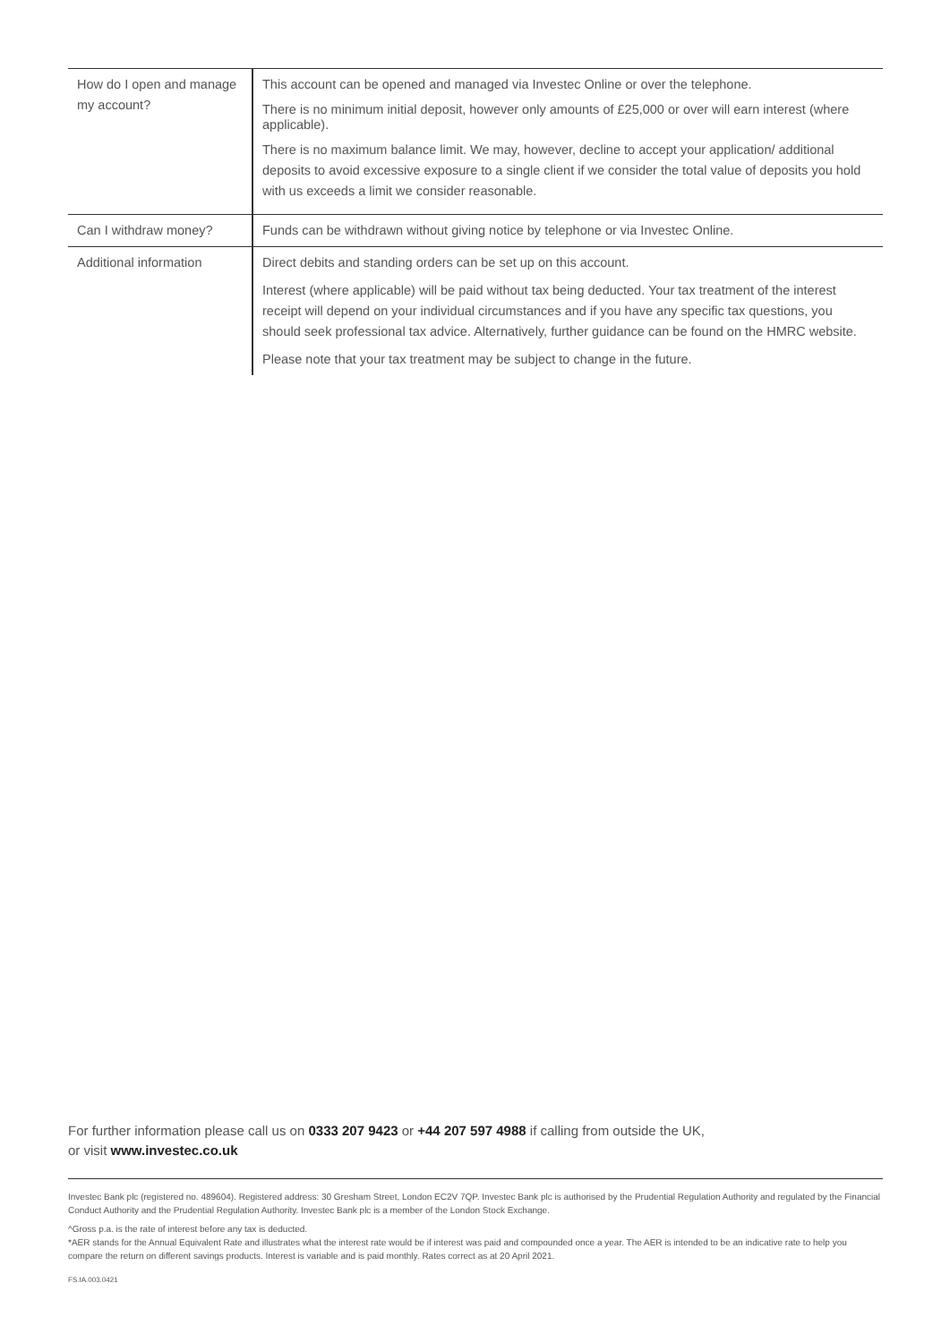| How do I open and manage my account? | This account can be opened and managed via Investec Online or over the telephone. There is no minimum initial deposit, however only amounts of £25,000 or over will earn interest (where applicable). There is no maximum balance limit. We may, however, decline to accept your application/ additional deposits to avoid excessive exposure to a single client if we consider the total value of deposits you hold with us exceeds a limit we consider reasonable. |
| Can I withdraw money? | Funds can be withdrawn without giving notice by telephone or via Investec Online. |
| Additional information | Direct debits and standing orders can be set up on this account. Interest (where applicable) will be paid without tax being deducted. Your tax treatment of the interest receipt will depend on your individual circumstances and if you have any specific tax questions, you should seek professional tax advice. Alternatively, further guidance can be found on the HMRC website. Please note that your tax treatment may be subject to change in the future. |
For further information please call us on 0333 207 9423 or +44 207 597 4988 if calling from outside the UK,
or visit www.investec.co.uk
Investec Bank plc (registered no. 489604). Registered address: 30 Gresham Street, London EC2V 7QP. Investec Bank plc is authorised by the Prudential Regulation Authority and regulated by the Financial Conduct Authority and the Prudential Regulation Authority. Investec Bank plc is a member of the London Stock Exchange.
^Gross p.a. is the rate of interest before any tax is deducted.
*AER stands for the Annual Equivalent Rate and illustrates what the interest rate would be if interest was paid and compounded once a year. The AER is intended to be an indicative rate to help you compare the return on different savings products. Interest is variable and is paid monthly. Rates correct as at 20 April 2021.
FS.IA.003.0421